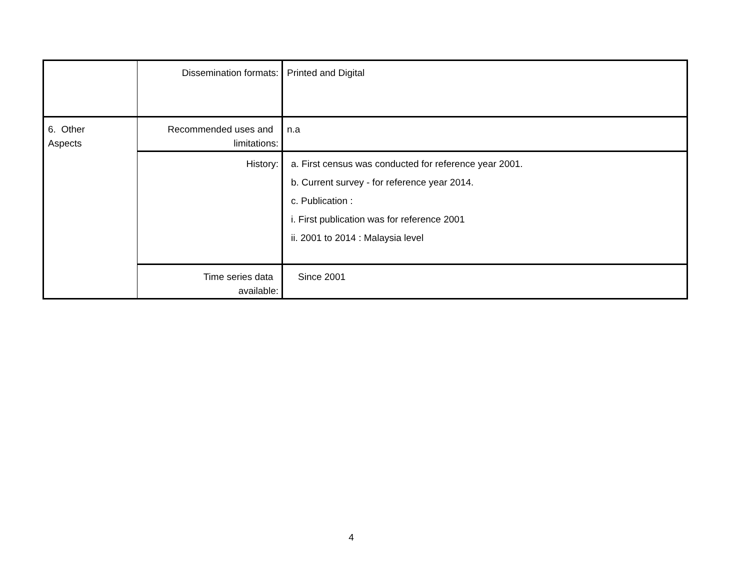| | Dissemination formats: | Printed and Digital |
| 6. Other Aspects | Recommended uses and limitations: | n.a |
| | History: | a. First census was conducted for reference year 2001. b. Current survey - for reference year 2014. c. Publication : i. First publication was for reference 2001 ii. 2001 to 2014 : Malaysia level |
| | Time series data available: | Since 2001 |
4